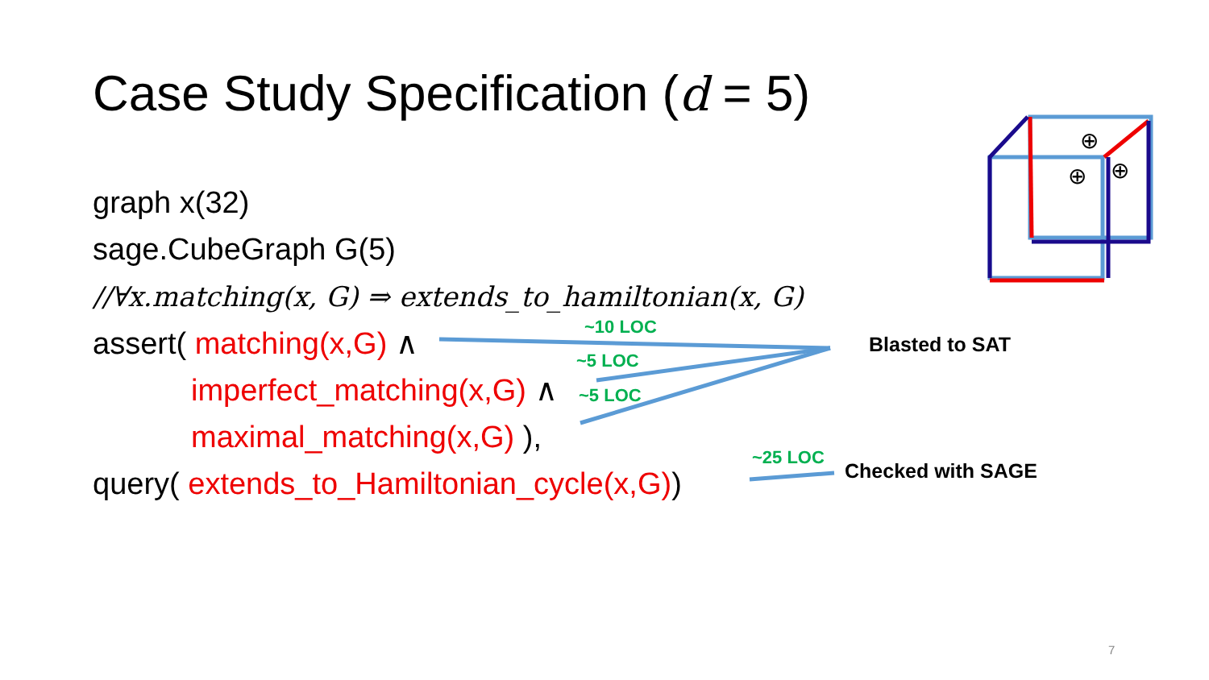Case Study Specification (d = 5)
graph x(32)
sage.CubeGraph G(5)
//∀x.matching(x, G) ⇒ extends_to_hamiltonian(x, G)
assert( matching(x,G) ∧
imperfect_matching(x,G) ∧
maximal_matching(x,G) ),
query( extends_to_Hamiltonian_cycle(x,G))
~10 LOC
~5 LOC
~5 LOC
~25 LOC
Blasted to SAT
Checked with SAGE
⊕
⊕ ⊕
7